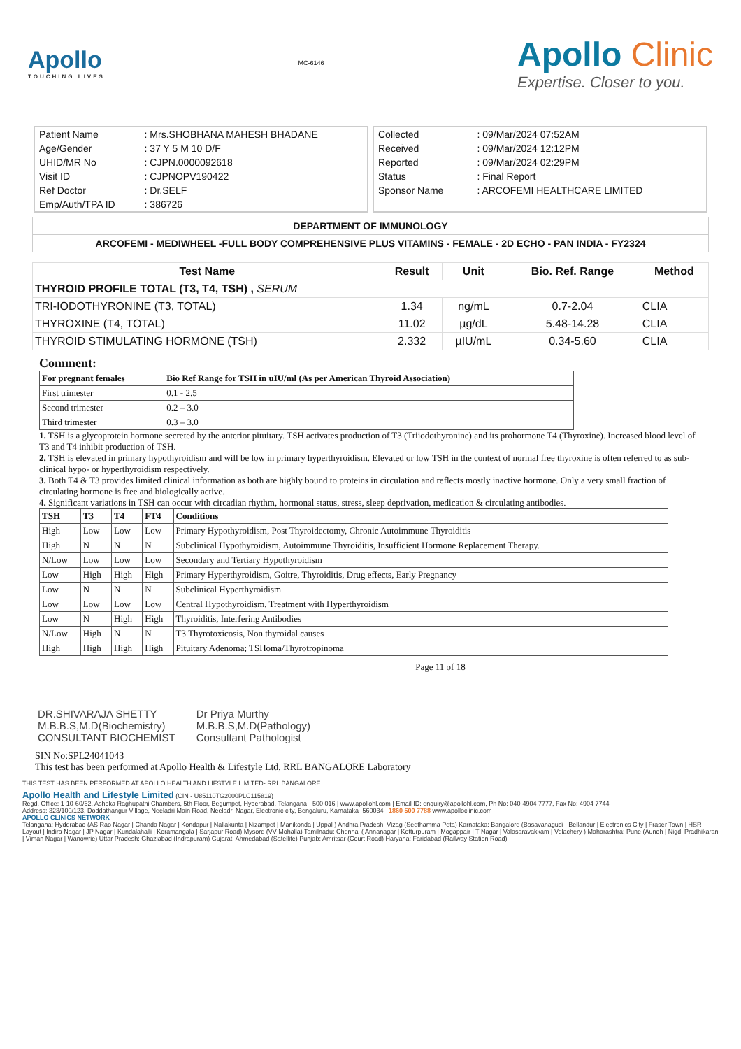Apollo
TOUCHING LIVES
MC-6146
Apollo Clinic
Expertise. Closer to you.
| Patient Name | : Mrs.SHOBHANA MAHESH BHADANE |
| Age/Gender | : 37 Y 5 M 10 D/F |
| UHID/MR No | : CJPN.0000092618 |
| Visit ID | : CJPNOPV190422 |
| Ref Doctor | : Dr.SELF |
| Emp/Auth/TPA ID | : 386726 |
| Collected | : 09/Mar/2024 07:52AM |
| Received | : 09/Mar/2024 12:12PM |
| Reported | : 09/Mar/2024 02:29PM |
| Status | : Final Report |
| Sponsor Name | : ARCOFEMI HEALTHCARE LIMITED |
DEPARTMENT OF IMMUNOLOGY
ARCOFEMI - MEDIWHEEL -FULL BODY COMPREHENSIVE PLUS VITAMINS - FEMALE - 2D ECHO - PAN INDIA - FY2324
| Test Name | Result | Unit | Bio. Ref. Range | Method |
| --- | --- | --- | --- | --- |
| THYROID PROFILE TOTAL (T3, T4, TSH) , SERUM | | | | |
| TRI-IODOTHYRONINE (T3, TOTAL) | 1.34 | ng/mL | 0.7-2.04 | CLIA |
| THYROXINE (T4, TOTAL) | 11.02 | µg/dL | 5.48-14.28 | CLIA |
| THYROID STIMULATING HORMONE (TSH) | 2.332 | µIU/mL | 0.34-5.60 | CLIA |
Comment:
| For pregnant females | Bio Ref Range for TSH in uIU/ml (As per American Thyroid Association) |
| First trimester | 0.1 - 2.5 |
| Second trimester | 0.2 – 3.0 |
| Third trimester | 0.3 – 3.0 |
1. TSH is a glycoprotein hormone secreted by the anterior pituitary. TSH activates production of T3 (Triiodothyronine) and its prohormone T4 (Thyroxine). Increased blood level of T3 and T4 inhibit production of TSH.
2. TSH is elevated in primary hypothyroidism and will be low in primary hyperthyroidism. Elevated or low TSH in the context of normal free thyroxine is often referred to as sub-clinical hypo- or hyperthyroidism respectively.
3. Both T4 & T3 provides limited clinical information as both are highly bound to proteins in circulation and reflects mostly inactive hormone. Only a very small fraction of circulating hormone is free and biologically active.
4. Significant variations in TSH can occur with circadian rhythm, hormonal status, stress, sleep deprivation, medication & circulating antibodies.
| TSH | T3 | T4 | FT4 | Conditions |
| High | Low | Low | Low | Primary Hypothyroidism, Post Thyroidectomy, Chronic Autoimmune Thyroiditis |
| High | N | N | N | Subclinical Hypothyroidism, Autoimmune Thyroiditis, Insufficient Hormone Replacement Therapy. |
| N/Low | Low | Low | Low | Secondary and Tertiary Hypothyroidism |
| Low | High | High | High | Primary Hyperthyroidism, Goitre, Thyroiditis, Drug effects, Early Pregnancy |
| Low | N | N | N | Subclinical Hyperthyroidism |
| Low | Low | Low | Low | Central Hypothyroidism, Treatment with Hyperthyroidism |
| Low | N | High | High | Thyroiditis, Interfering Antibodies |
| N/Low | High | N | N | T3 Thyrotoxicosis, Non thyroidal causes |
| High | High | High | High | Pituitary Adenoma; TSHoma/Thyrotropinoma |
Page 11 of 18
DR.SHIVARAJA SHETTY
M.B.B.S,M.D(Biochemistry)
CONSULTANT BIOCHEMIST
Dr Priya Murthy
M.B.B.S,M.D(Pathology)
Consultant Pathologist
SIN No:SPL24041043
This test has been performed at Apollo Health & Lifestyle Ltd, RRL BANGALORE Laboratory
THIS TEST HAS BEEN PERFORMED AT APOLLO HEALTH AND LIFSTYLE LIMITED- RRL BANGALORE
Apollo Health and Lifestyle Limited (CIN - U85110TG2000PLC115819)
Regd. Office: 1-10-60/62, Ashoka Raghupathi Chambers, 5th Floor, Begumpet, Hyderabad, Telangana - 500 016 | www.apollohl.com | Email ID: enquiry@apollohl.com, Ph No: 040-4904 7777, Fax No: 4904 7744
Address: 323/100/123, Doddathangur Village, Neeladri Main Road, Neeladri Nagar, Electronic city, Bengaluru, Karnataka- 560034 1860 500 7788 www.apolloclinic.com
APOLLO CLINICS NETWORK
Telangana: Hyderabad (AS Rao Nagar | Chanda Nagar | Kondapur | Nallakunta | Nizampet | Manikonda | Uppal ) Andhra Pradesh: Vizag (Seethamma Peta) Karnataka: Bangalore (Basavanagudi | Bellandur | Electronics City | Fraser Town | HSR Layout | Indira Nagar | JP Nagar | Kundalahalli | Koramangala | Sarjapur Road) Mysore (VV Mohalla) Tamilnadu: Chennai ( Annanagar | Kotturpuram | Mogappair | T Nagar | Valasaravakkam | Velachery ) Maharashtra: Pune (Aundh | Nigdi Pradhikaran | Viman Nagar | Wanowrie) Uttar Pradesh: Ghaziabad (Indrapuram) Gujarat: Ahmedabad (Satellite) Punjab: Amritsar (Court Road) Haryana: Faridabad (Railway Station Road)